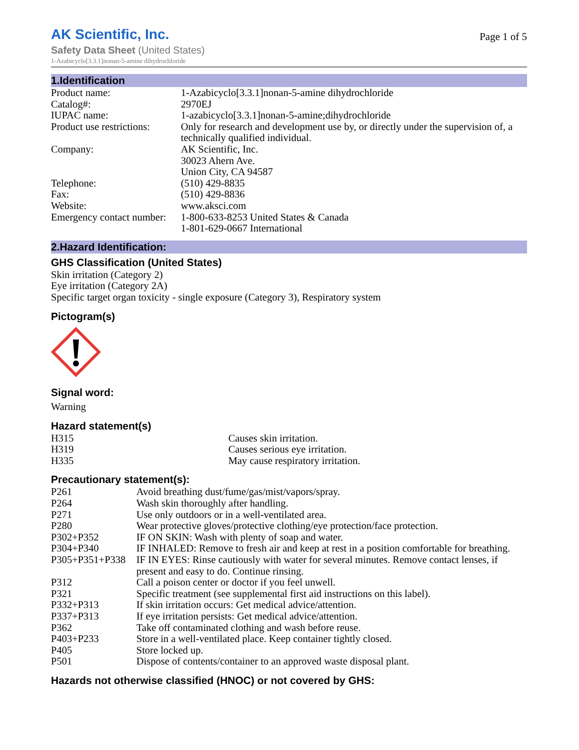AK Scientific, Inc.
Page 1 of 5
Safety Data Sheet (United States)
1-Azabicyclo[3.3.1]nonan-5-amine dihydrochloride
1.Identification
| Product name: | 1-Azabicyclo[3.3.1]nonan-5-amine dihydrochloride |
| Catalog#: | 2970EJ |
| IUPAC name: | 1-azabicyclo[3.3.1]nonan-5-amine;dihydrochloride |
| Product use restrictions: | Only for research and development use by, or directly under the supervision of, a technically qualified individual. |
| Company: | AK Scientific, Inc. 30023 Ahern Ave. Union City, CA 94587 |
| Telephone: | (510) 429-8835 |
| Fax: | (510) 429-8836 |
| Website: | www.aksci.com |
| Emergency contact number: | 1-800-633-8253 United States & Canada 1-801-629-0667 International |
2.Hazard Identification:
GHS Classification (United States)
Skin irritation (Category 2)
Eye irritation (Category 2A)
Specific target organ toxicity - single exposure (Category 3), Respiratory system
Pictogram(s)
Signal word:
Warning
Hazard statement(s)
| H315 | Causes skin irritation. |
| H319 | Causes serious eye irritation. |
| H335 | May cause respiratory irritation. |
Precautionary statement(s):
| P261 | Avoid breathing dust/fume/gas/mist/vapors/spray. |
| P264 | Wash skin thoroughly after handling. |
| P271 | Use only outdoors or in a well-ventilated area. |
| P280 | Wear protective gloves/protective clothing/eye protection/face protection. |
| P302+P352 | IF ON SKIN: Wash with plenty of soap and water. |
| P304+P340 | IF INHALED: Remove to fresh air and keep at rest in a position comfortable for breathing. |
| P305+P351+P338 | IF IN EYES: Rinse cautiously with water for several minutes. Remove contact lenses, if present and easy to do. Continue rinsing. |
| P312 | Call a poison center or doctor if you feel unwell. |
| P321 | Specific treatment (see supplemental first aid instructions on this label). |
| P332+P313 | If skin irritation occurs: Get medical advice/attention. |
| P337+P313 | If eye irritation persists: Get medical advice/attention. |
| P362 | Take off contaminated clothing and wash before reuse. |
| P403+P233 | Store in a well-ventilated place. Keep container tightly closed. |
| P405 | Store locked up. |
| P501 | Dispose of contents/container to an approved waste disposal plant. |
Hazards not otherwise classified (HNOC) or not covered by GHS: